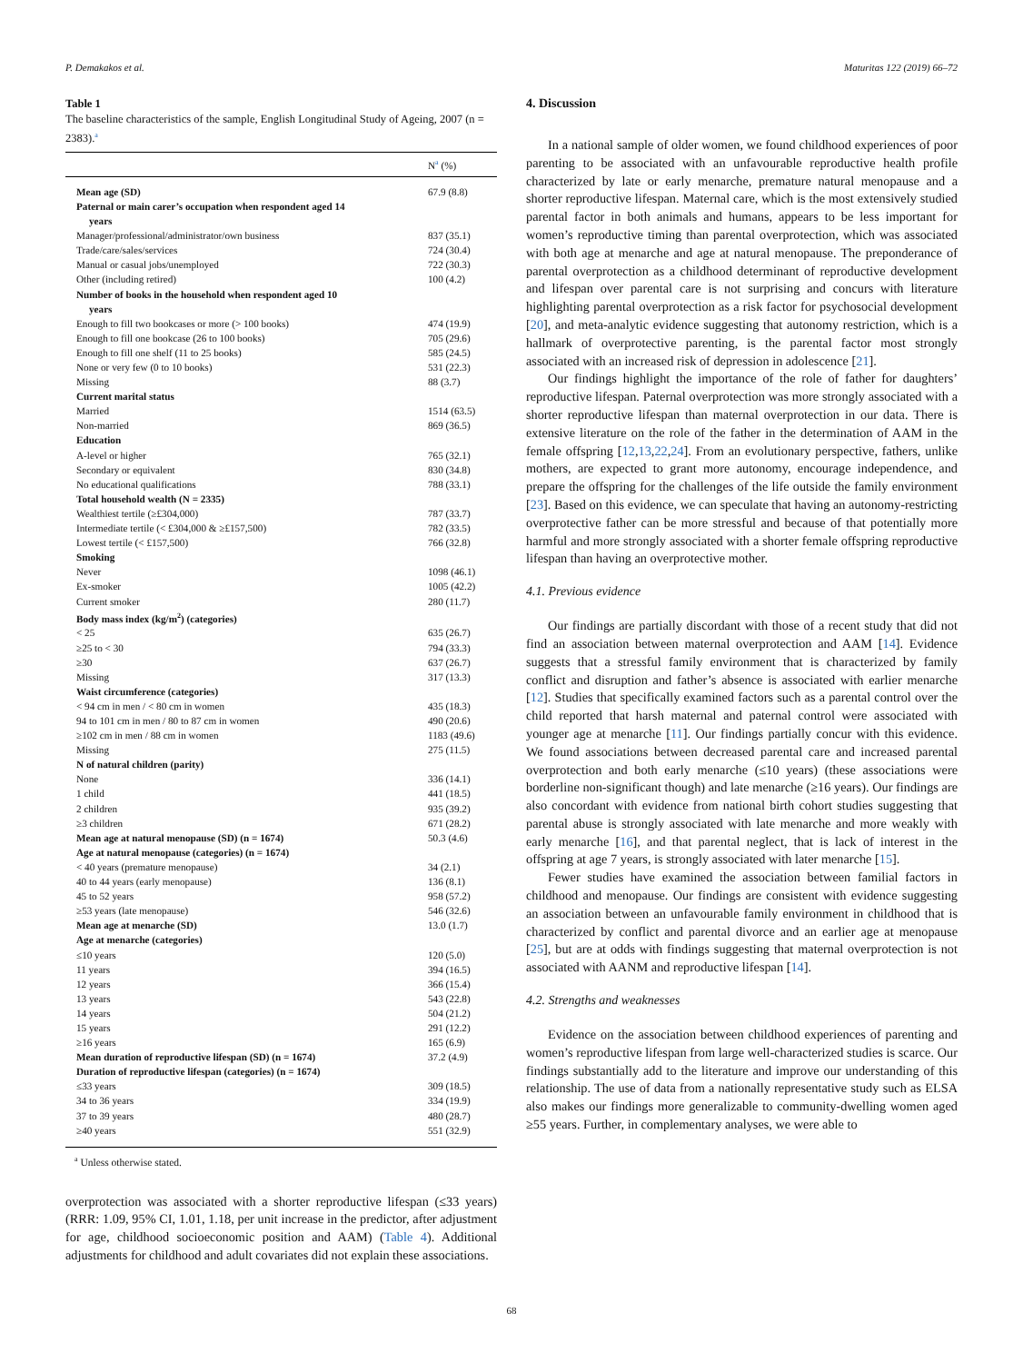P. Demakakos et al. Maturitas 122 (2019) 66–72
Table 1
The baseline characteristics of the sample, English Longitudinal Study of Ageing, 2007 (n = 2383).<sup>a</sup>
| | N<sup>a</sup> (%) |
| --- | --- |
| Mean age (SD) | 67.9 (8.8) |
| Paternal or main carer’s occupation when respondent aged 14 years | |
| Manager/professional/administrator/own business | 837 (35.1) |
| Trade/care/sales/services | 724 (30.4) |
| Manual or casual jobs/unemployed | 722 (30.3) |
| Other (including retired) | 100 (4.2) |
| Number of books in the household when respondent aged 10 years | |
| Enough to fill two bookcases or more (> 100 books) | 474 (19.9) |
| Enough to fill one bookcase (26 to 100 books) | 705 (29.6) |
| Enough to fill one shelf (11 to 25 books) | 585 (24.5) |
| None or very few (0 to 10 books) | 531 (22.3) |
| Missing | 88 (3.7) |
| Current marital status | |
| Married | 1514 (63.5) |
| Non-married | 869 (36.5) |
| Education | |
| A-level or higher | 765 (32.1) |
| Secondary or equivalent | 830 (34.8) |
| No educational qualifications | 788 (33.1) |
| Total household wealth (N = 2335) | |
| Wealthiest tertile (≥£304,000) | 787 (33.7) |
| Intermediate tertile (< £304,000 & ≥£157,500) | 782 (33.5) |
| Lowest tertile (< £157,500) | 766 (32.8) |
| Smoking | |
| Never | 1098 (46.1) |
| Ex-smoker | 1005 (42.2) |
| Current smoker | 280 (11.7) |
| Body mass index (kg/m<sup>2</sup>) (categories) | |
| < 25 | 635 (26.7) |
| ≥25 to < 30 | 794 (33.3) |
| ≥30 | 637 (26.7) |
| Missing | 317 (13.3) |
| Waist circumference (categories) | |
| < 94 cm in men / < 80 cm in women | 435 (18.3) |
| 94 to 101 cm in men / 80 to 87 cm in women | 490 (20.6) |
| ≥102 cm in men / 88 cm in women | 1183 (49.6) |
| Missing | 275 (11.5) |
| N of natural children (parity) | |
| None | 336 (14.1) |
| 1 child | 441 (18.5) |
| 2 children | 935 (39.2) |
| ≥3 children | 671 (28.2) |
| Mean age at natural menopause (SD) (n = 1674) | 50.3 (4.6) |
| Age at natural menopause (categories) (n = 1674) | |
| < 40 years (premature menopause) | 34 (2.1) |
| 40 to 44 years (early menopause) | 136 (8.1) |
| 45 to 52 years | 958 (57.2) |
| ≥53 years (late menopause) | 546 (32.6) |
| Mean age at menarche (SD) | 13.0 (1.7) |
| Age at menarche (categories) | |
| ≤10 years | 120 (5.0) |
| 11 years | 394 (16.5) |
| 12 years | 366 (15.4) |
| 13 years | 543 (22.8) |
| 14 years | 504 (21.2) |
| 15 years | 291 (12.2) |
| ≥16 years | 165 (6.9) |
| Mean duration of reproductive lifespan (SD) (n = 1674) | 37.2 (4.9) |
| Duration of reproductive lifespan (categories) (n = 1674) | |
| ≤33 years | 309 (18.5) |
| 34 to 36 years | 334 (19.9) |
| 37 to 39 years | 480 (28.7) |
| ≥40 years | 551 (32.9) |
<sup>a</sup> Unless otherwise stated.
overprotection was associated with a shorter reproductive lifespan (≤33 years) (RRR: 1.09, 95% CI, 1.01, 1.18, per unit increase in the predictor, after adjustment for age, childhood socioeconomic position and AAM) (Table 4). Additional adjustments for childhood and adult covariates did not explain these associations.
4. Discussion
In a national sample of older women, we found childhood experiences of poor parenting to be associated with an unfavourable reproductive health profile characterized by late or early menarche, premature natural menopause and a shorter reproductive lifespan. Maternal care, which is the most extensively studied parental factor in both animals and humans, appears to be less important for women’s reproductive timing than parental overprotection, which was associated with both age at menarche and age at natural menopause. The preponderance of parental overprotection as a childhood determinant of reproductive development and lifespan over parental care is not surprising and concurs with literature highlighting parental overprotection as a risk factor for psychosocial development [20], and meta-analytic evidence suggesting that autonomy restriction, which is a hallmark of overprotective parenting, is the parental factor most strongly associated with an increased risk of depression in adolescence [21].
Our findings highlight the importance of the role of father for daughters’ reproductive lifespan. Paternal overprotection was more strongly associated with a shorter reproductive lifespan than maternal overprotection in our data. There is extensive literature on the role of the father in the determination of AAM in the female offspring [12,13,22,24]. From an evolutionary perspective, fathers, unlike mothers, are expected to grant more autonomy, encourage independence, and prepare the offspring for the challenges of the life outside the family environment [23]. Based on this evidence, we can speculate that having an autonomy-restricting overprotective father can be more stressful and because of that potentially more harmful and more strongly associated with a shorter female offspring reproductive lifespan than having an overprotective mother.
4.1. Previous evidence
Our findings are partially discordant with those of a recent study that did not find an association between maternal overprotection and AAM [14]. Evidence suggests that a stressful family environment that is characterized by family conflict and disruption and father’s absence is associated with earlier menarche [12]. Studies that specifically examined factors such as a parental control over the child reported that harsh maternal and paternal control were associated with younger age at menarche [11]. Our findings partially concur with this evidence. We found associations between decreased parental care and increased parental overprotection and both early menarche (≤10 years) (these associations were borderline non-significant though) and late menarche (≥16 years). Our findings are also concordant with evidence from national birth cohort studies suggesting that parental abuse is strongly associated with late menarche and more weakly with early menarche [16], and that parental neglect, that is lack of interest in the offspring at age 7 years, is strongly associated with later menarche [15].
Fewer studies have examined the association between familial factors in childhood and menopause. Our findings are consistent with evidence suggesting an association between an unfavourable family environment in childhood that is characterized by conflict and parental divorce and an earlier age at menopause [25], but are at odds with findings suggesting that maternal overprotection is not associated with AANM and reproductive lifespan [14].
4.2. Strengths and weaknesses
Evidence on the association between childhood experiences of parenting and women’s reproductive lifespan from large well-characterized studies is scarce. Our findings substantially add to the literature and improve our understanding of this relationship. The use of data from a nationally representative study such as ELSA also makes our findings more generalizable to community-dwelling women aged ≥55 years. Further, in complementary analyses, we were able to
68